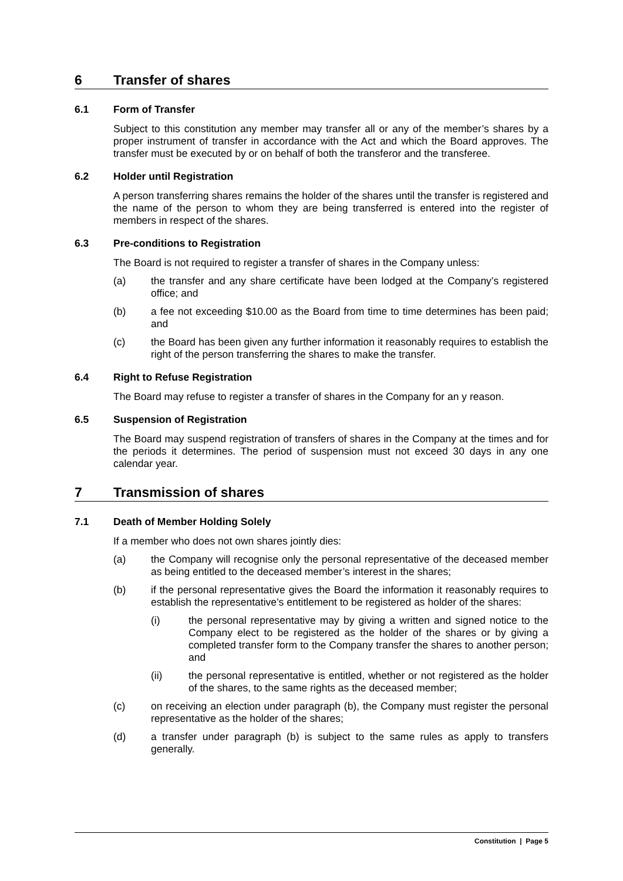6 Transfer of shares
6.1 Form of Transfer
Subject to this constitution any member may transfer all or any of the member’s shares by a proper instrument of transfer in accordance with the Act and which the Board approves. The transfer must be executed by or on behalf of both the transferor and the transferee.
6.2 Holder until Registration
A person transferring shares remains the holder of the shares until the transfer is registered and the name of the person to whom they are being transferred is entered into the register of members in respect of the shares.
6.3 Pre-conditions to Registration
The Board is not required to register a transfer of shares in the Company unless:
(a) the transfer and any share certificate have been lodged at the Company’s registered office; and
(b) a fee not exceeding $10.00 as the Board from time to time determines has been paid; and
(c) the Board has been given any further information it reasonably requires to establish the right of the person transferring the shares to make the transfer.
6.4 Right to Refuse Registration
The Board may refuse to register a transfer of shares in the Company for an y reason.
6.5 Suspension of Registration
The Board may suspend registration of transfers of shares in the Company at the times and for the periods it determines. The period of suspension must not exceed 30 days in any one calendar year.
7 Transmission of shares
7.1 Death of Member Holding Solely
If a member who does not own shares jointly dies:
(a) the Company will recognise only the personal representative of the deceased member as being entitled to the deceased member’s interest in the shares;
(b) if the personal representative gives the Board the information it reasonably requires to establish the representative’s entitlement to be registered as holder of the shares:
(i) the personal representative may by giving a written and signed notice to the Company elect to be registered as the holder of the shares or by giving a completed transfer form to the Company transfer the shares to another person; and
(ii) the personal representative is entitled, whether or not registered as the holder of the shares, to the same rights as the deceased member;
(c) on receiving an election under paragraph (b), the Company must register the personal representative as the holder of the shares;
(d) a transfer under paragraph (b) is subject to the same rules as apply to transfers generally.
Constitution | Page 5